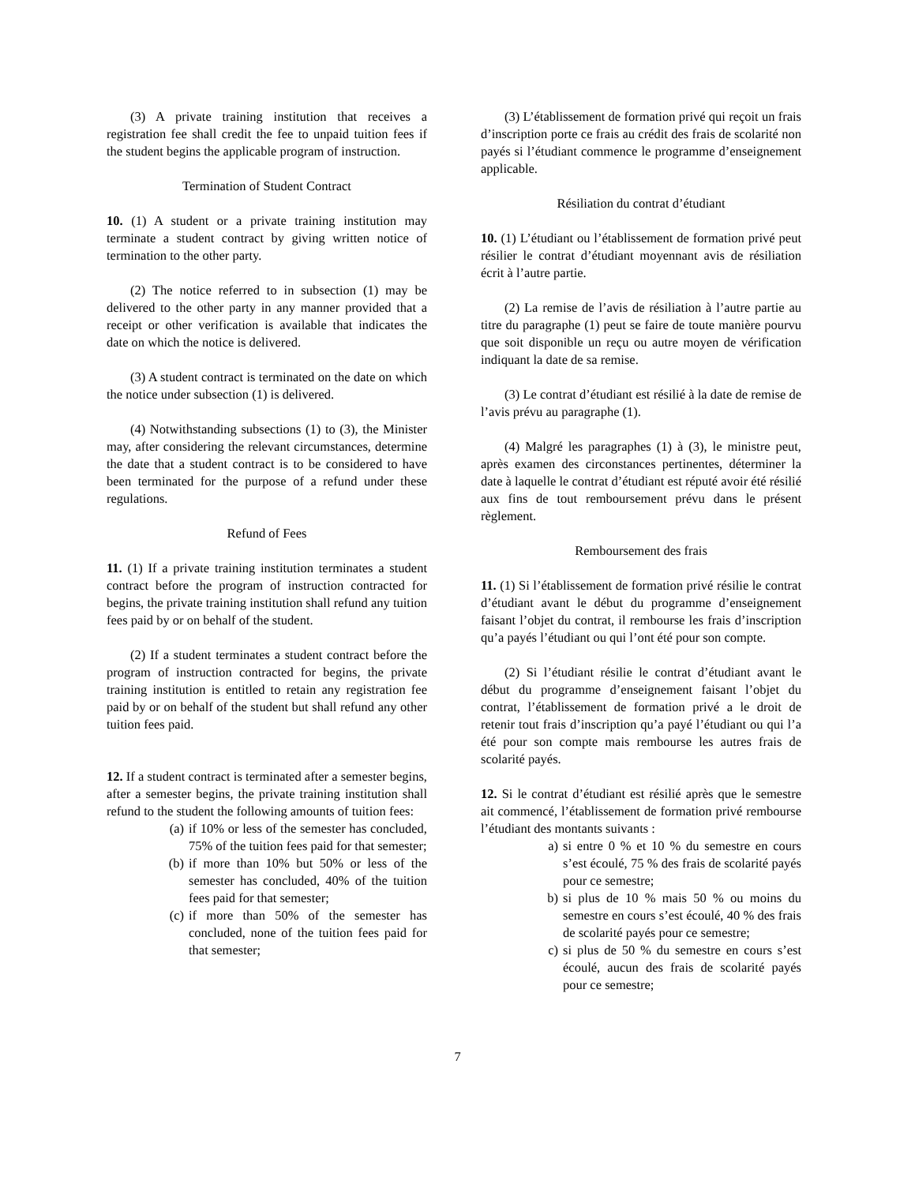(3) A private training institution that receives a registration fee shall credit the fee to unpaid tuition fees if the student begins the applicable program of instruction.
Termination of Student Contract
10. (1) A student or a private training institution may terminate a student contract by giving written notice of termination to the other party.
(2) The notice referred to in subsection (1) may be delivered to the other party in any manner provided that a receipt or other verification is available that indicates the date on which the notice is delivered.
(3) A student contract is terminated on the date on which the notice under subsection (1) is delivered.
(4) Notwithstanding subsections (1) to (3), the Minister may, after considering the relevant circumstances, determine the date that a student contract is to be considered to have been terminated for the purpose of a refund under these regulations.
Refund of Fees
11. (1) If a private training institution terminates a student contract before the program of instruction contracted for begins, the private training institution shall refund any tuition fees paid by or on behalf of the student.
(2) If a student terminates a student contract before the program of instruction contracted for begins, the private training institution is entitled to retain any registration fee paid by or on behalf of the student but shall refund any other tuition fees paid.
12. If a student contract is terminated after a semester begins, after a semester begins, the private training institution shall refund to the student the following amounts of tuition fees:
(a) if 10% or less of the semester has concluded, 75% of the tuition fees paid for that semester;
(b) if more than 10% but 50% or less of the semester has concluded, 40% of the tuition fees paid for that semester;
(c) if more than 50% of the semester has concluded, none of the tuition fees paid for that semester;
(3) L’établissement de formation privé qui reçoit un frais d’inscription porte ce frais au crédit des frais de scolarité non payés si l’étudiant commence le programme d’enseignement applicable.
Résiliation du contrat d’étudiant
10. (1) L’étudiant ou l’établissement de formation privé peut résilier le contrat d’étudiant moyennant avis de résiliation écrit à l’autre partie.
(2) La remise de l’avis de résiliation à l’autre partie au titre du paragraphe (1) peut se faire de toute manière pourvu que soit disponible un reçu ou autre moyen de vérification indiquant la date de sa remise.
(3) Le contrat d’étudiant est résilié à la date de remise de l’avis prévu au paragraphe (1).
(4) Malgré les paragraphes (1) à (3), le ministre peut, après examen des circonstances pertinentes, déterminer la date à laquelle le contrat d’étudiant est réputé avoir été résilié aux fins de tout remboursement prévu dans le présent règlement.
Remboursement des frais
11. (1) Si l’établissement de formation privé résilie le contrat d’étudiant avant le début du programme d’enseignement faisant l’objet du contrat, il rembourse les frais d’inscription qu’a payés l’étudiant ou qui l’ont été pour son compte.
(2) Si l’étudiant résilie le contrat d’étudiant avant le début du programme d’enseignement faisant l’objet du contrat, l’établissement de formation privé a le droit de retenir tout frais d’inscription qu’a payé l’étudiant ou qui l’a été pour son compte mais rembourse les autres frais de scolarité payés.
12. Si le contrat d’étudiant est résilié après que le semestre ait commencé, l’établissement de formation privé rembourse l’étudiant des montants suivants :
a) si entre 0 % et 10 % du semestre en cours s’est écoulé, 75 % des frais de scolarité payés pour ce semestre;
b) si plus de 10 % mais 50 % ou moins du semestre en cours s’est écoulé, 40 % des frais de scolarité payés pour ce semestre;
c) si plus de 50 % du semestre en cours s’est écoulé, aucun des frais de scolarité payés pour ce semestre;
7